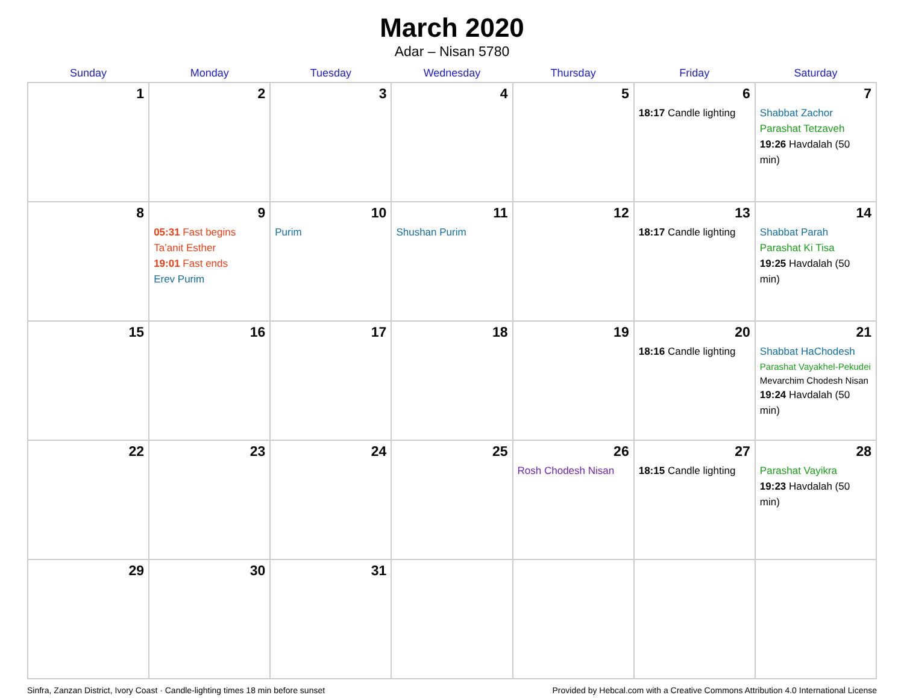March 2020
Adar – Nisan 5780
| Sunday | Monday | Tuesday | Wednesday | Thursday | Friday | Saturday |
| --- | --- | --- | --- | --- | --- | --- |
| 1 | 2 | 3 | 4 | 5 | 6 18:17 Candle lighting | 7 Shabbat Zachor Parashat Tetzaveh 19:26 Havdalah (50 min) |
| 8 | 9 05:31 Fast begins Ta’anit Esther 19:01 Fast ends Erev Purim | 10 Purim | 11 Shushan Purim | 12 | 13 18:17 Candle lighting | 14 Shabbat Parah Parashat Ki Tisa 19:25 Havdalah (50 min) |
| 15 | 16 | 17 | 18 | 19 | 20 18:16 Candle lighting | 21 Shabbat HaChodesh Parashat Vayakhel-Pekudei Mevarchim Chodesh Nisan 19:24 Havdalah (50 min) |
| 22 | 23 | 24 | 25 | 26 Rosh Chodesh Nisan | 27 18:15 Candle lighting | 28 Parashat Vayikra 19:23 Havdalah (50 min) |
| 29 | 30 | 31 | | | | |
Sinfra, Zanzan District, Ivory Coast · Candle-lighting times 18 min before sunset Provided by Hebcal.com with a Creative Commons Attribution 4.0 International License